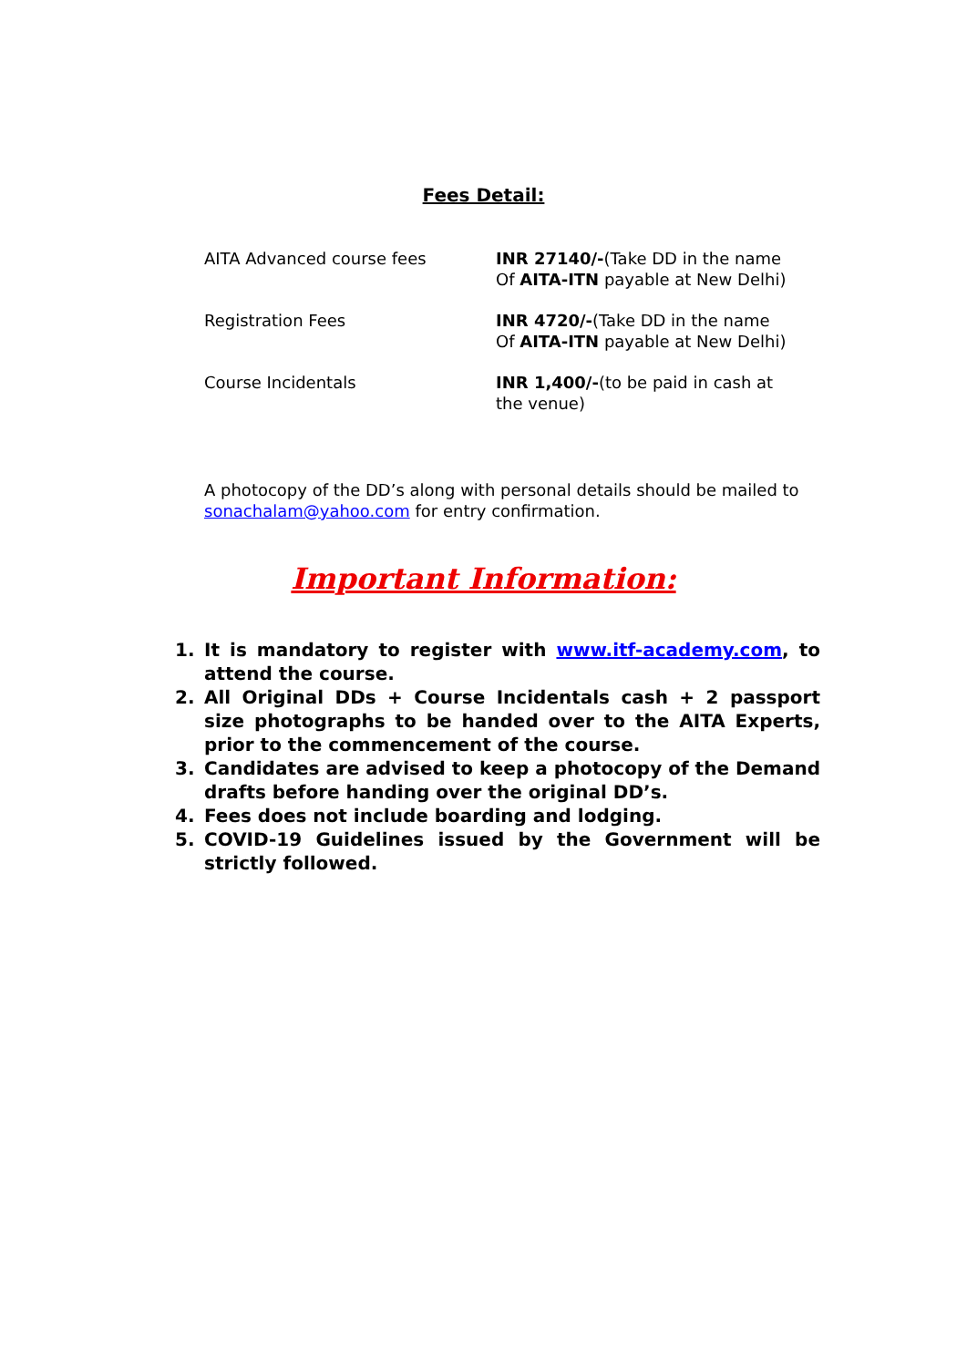Fees Detail:
| AITA Advanced course fees | INR 27140/- (Take DD in the name Of AITA-ITN payable at New Delhi) |
| Registration Fees | INR 4720/- (Take DD in the name Of AITA-ITN payable at New Delhi) |
| Course Incidentals | INR 1,400/- (to be paid in cash at the venue) |
A photocopy of the DD’s along with personal details should be mailed to sonachalam@yahoo.com for entry confirmation.
Important Information:
1. It is mandatory to register with www.itf-academy.com, to attend the course.
2. All Original DDs + Course Incidentals cash + 2 passport size photographs to be handed over to the AITA Experts, prior to the commencement of the course.
3. Candidates are advised to keep a photocopy of the Demand drafts before handing over the original DD’s.
4. Fees does not include boarding and lodging.
5. COVID-19 Guidelines issued by the Government will be strictly followed.